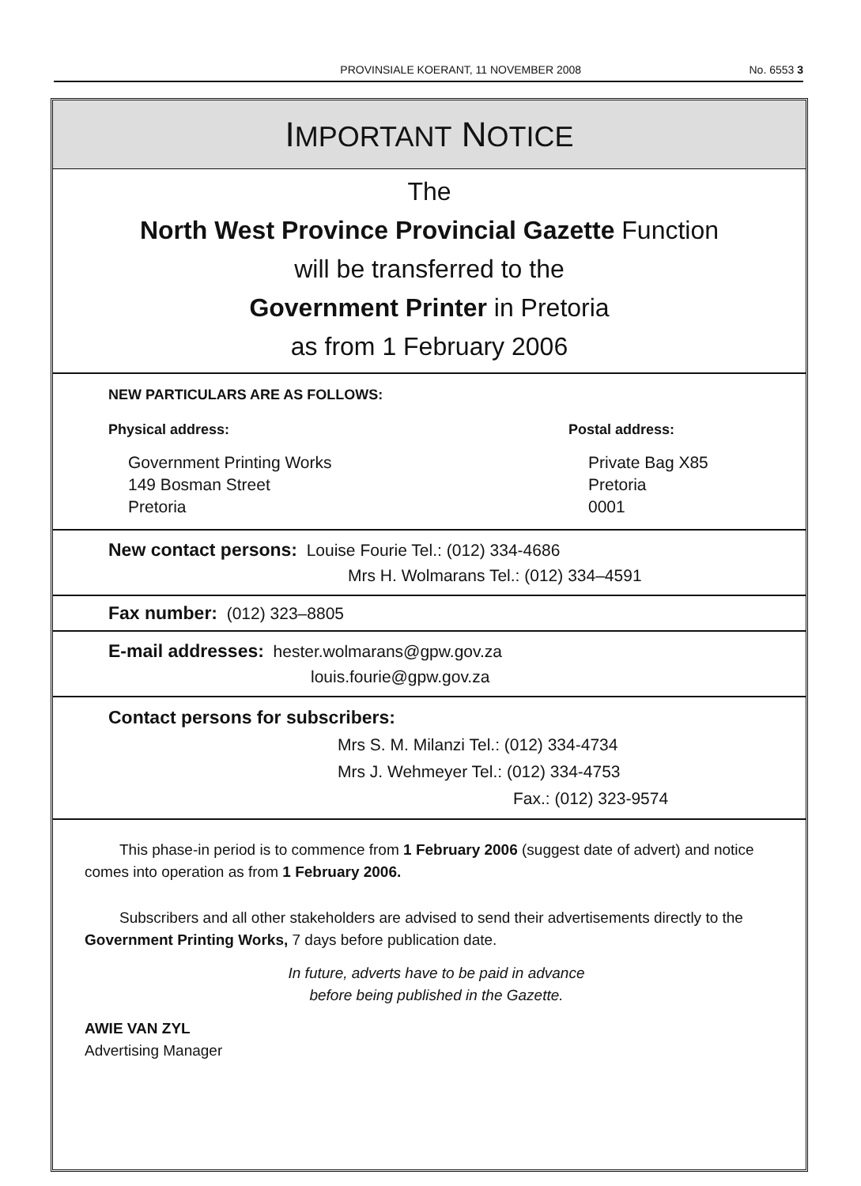PROVINSIALE KOERANT, 11 NOVEMBER 2008 No. 6553 3
IMPORTANT NOTICE
The
North West Province Provincial Gazette Function
will be transferred to the
Government Printer in Pretoria
as from 1 February 2006
NEW PARTICULARS ARE AS FOLLOWS:
Physical address:
Government Printing Works
149 Bosman Street
Pretoria
Postal address:
Private Bag X85
Pretoria
0001
New contact persons: Louise Fourie Tel.: (012) 334-4686
Mrs H. Wolmarans Tel.: (012) 334–4591
Fax number: (012) 323–8805
E-mail addresses: hester.wolmarans@gpw.gov.za
louis.fourie@gpw.gov.za
Contact persons for subscribers:
Mrs S. M. Milanzi Tel.: (012) 334-4734
Mrs J. Wehmeyer Tel.: (012) 334-4753
Fax.: (012) 323-9574
This phase-in period is to commence from 1 February 2006 (suggest date of advert) and notice comes into operation as from 1 February 2006.
Subscribers and all other stakeholders are advised to send their advertisements directly to the Government Printing Works, 7 days before publication date.
In future, adverts have to be paid in advance
before being published in the Gazette.
AWIE VAN ZYL
Advertising Manager